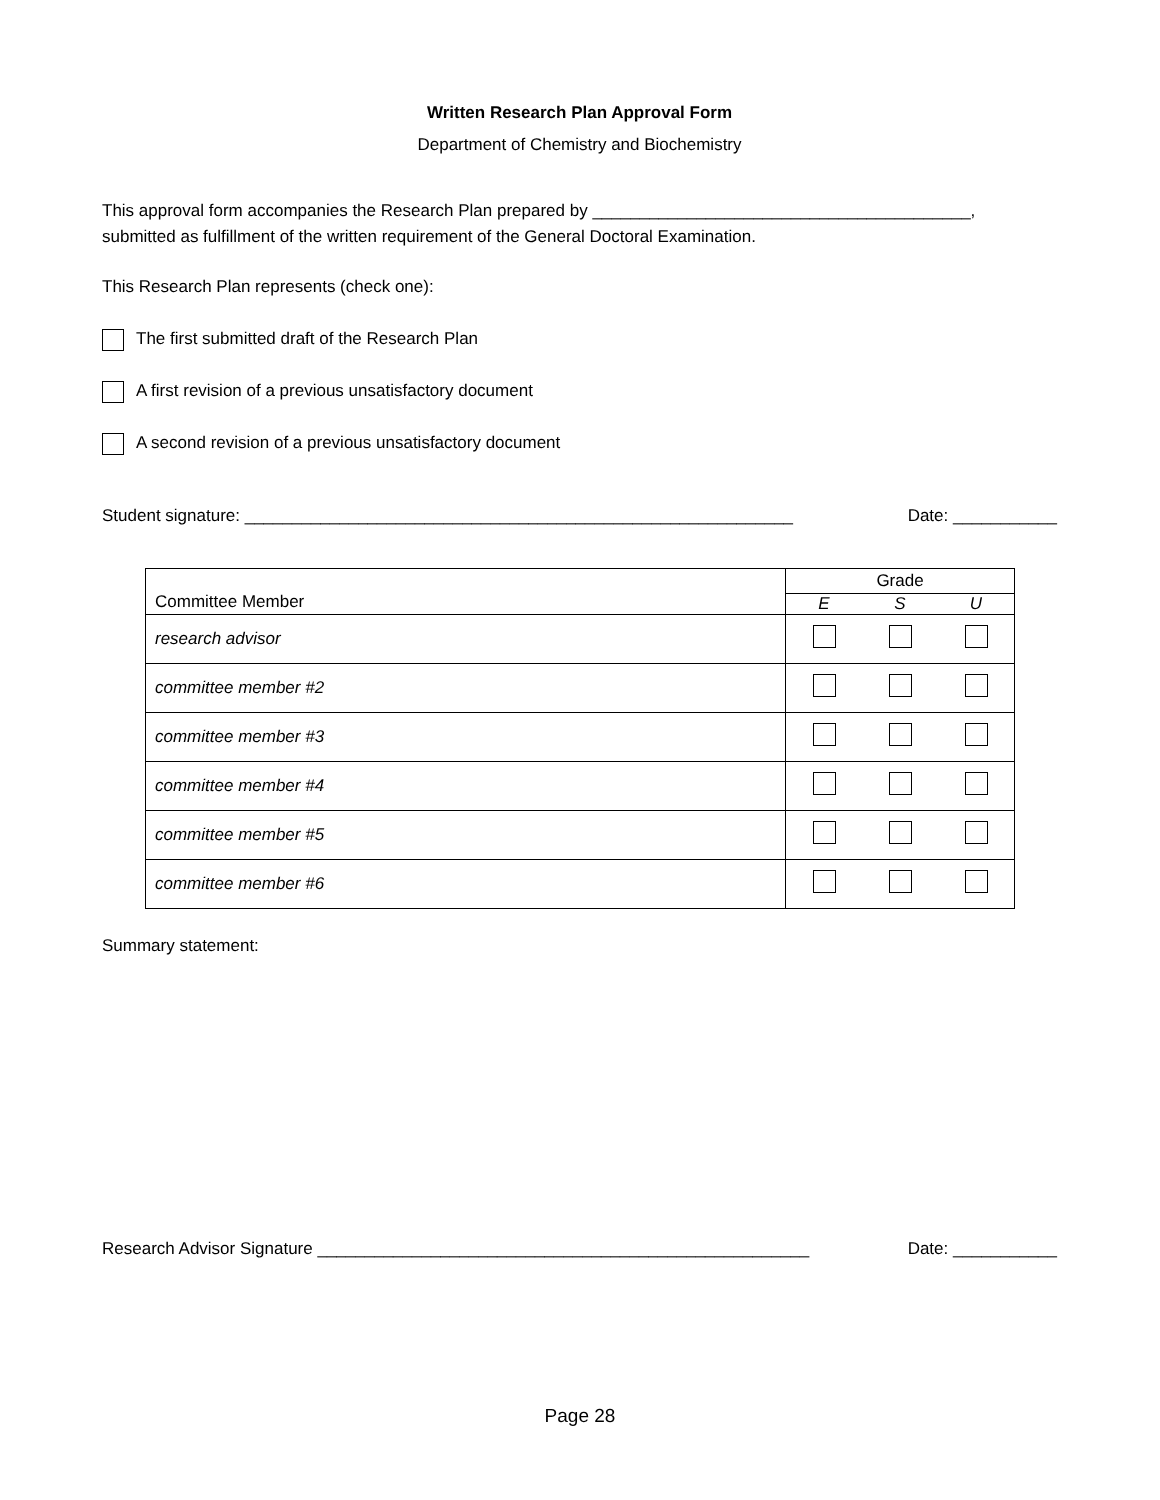Written Research Plan Approval Form
Department of Chemistry and Biochemistry
This approval form accompanies the Research Plan prepared by ________________________________________,
submitted as fulfillment of the written requirement of the General Doctoral Examination.
This Research Plan represents (check one):
The first submitted draft of the Research Plan
A first revision of a previous unsatisfactory document
A second revision of a previous unsatisfactory document
Student signature: __________________________________________________________ Date: ___________
| Committee Member | Grade | | |
| --- | --- | --- | --- |
| | E | S | U |
| research advisor | | | |
| committee member #2 | | | |
| committee member #3 | | | |
| committee member #4 | | | |
| committee member #5 | | | |
| committee member #6 | | | |
Summary statement:
Research Advisor Signature ____________________________________________________ Date: ___________
Page 28